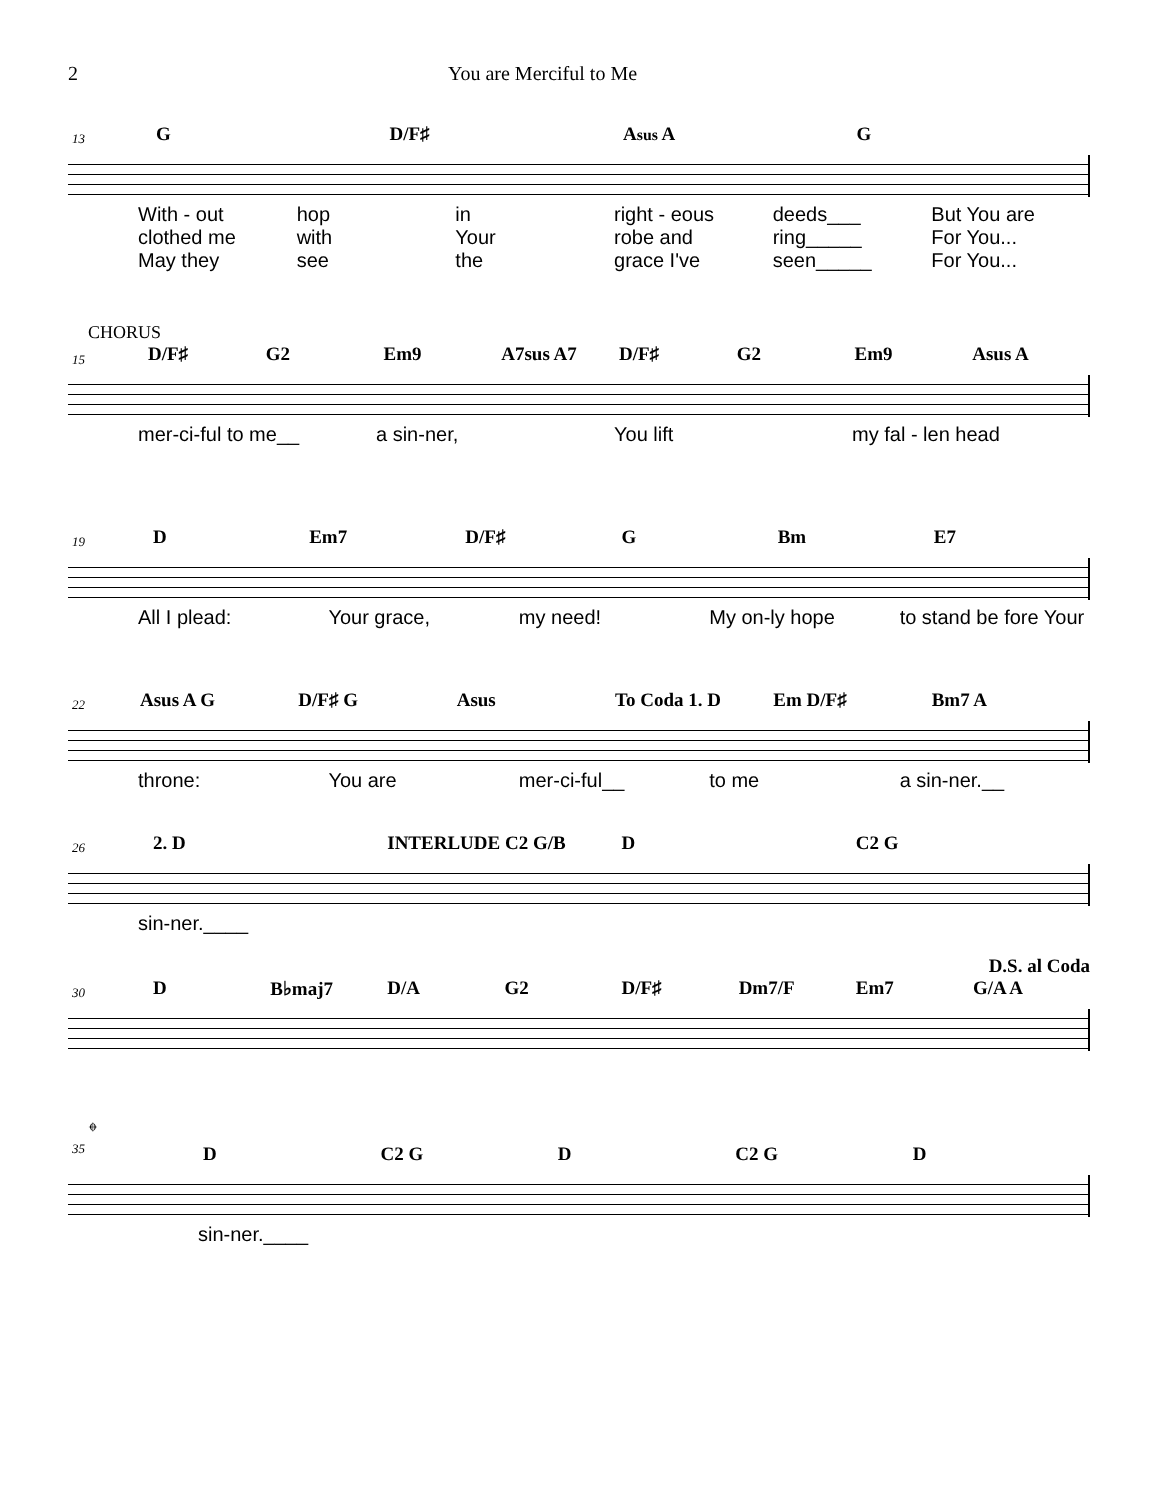2 You are Merciful to Me
13
G D/F♯ Asus A G
With - out hop in right - eous deeds___ But You are
clothed me with Your robe and ring_____ For You...
May they see the grace I've seen_____ For You...
CHORUS
15
D/F♯ G2 Em9 A7sus A7 D/F♯ G2 Em9 Asus A
mer-ci-ful to me__ a sin-ner, You lift my fal - len head
19
D Em7 D/F♯ G Bm E7
All I plead: Your grace, my need! My on-ly hope to stand be fore Your
22
Asus A G D/F♯ G Asus To Coda 1. D Em D/F♯ Bm7 A
throne: You are mer-ci-ful__ to me a sin-ner.__
26
2. D INTERLUDE C2 G/B D C2 G
sin-ner.____
D.S. al Coda
30
D B♭maj7 D/A G2 D/F♯ Dm7/F Em7 G/A A
𝄌
35
D C2 G D C2 G D
sin-ner.____